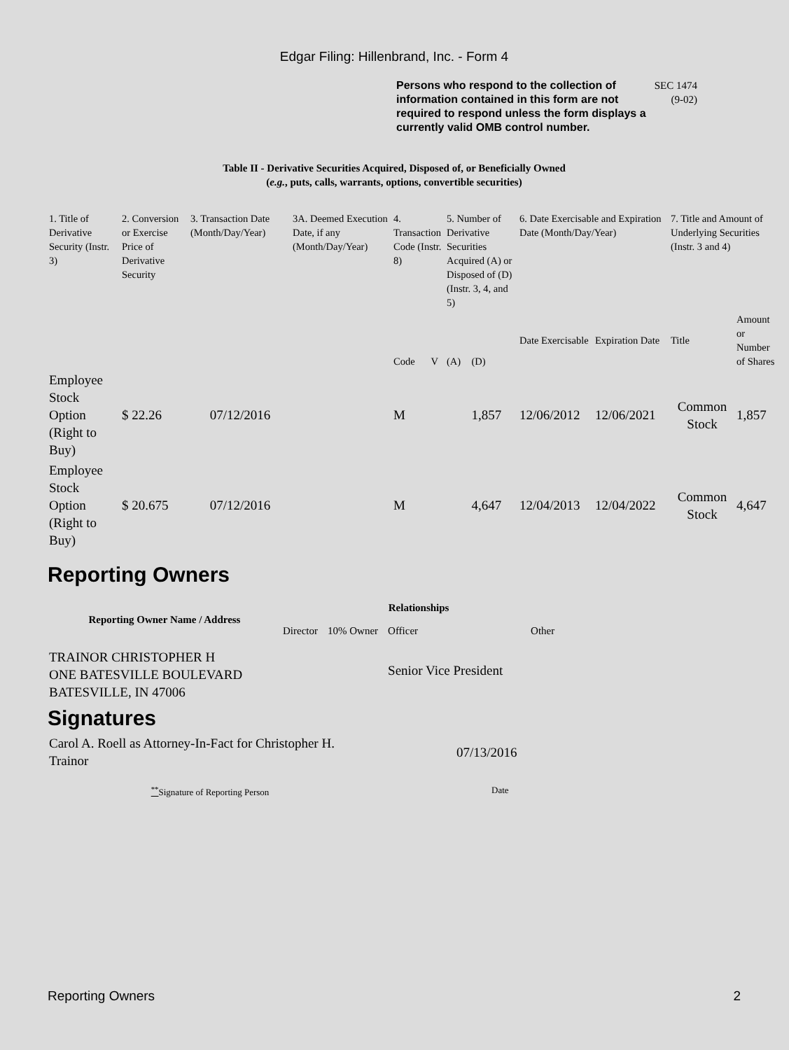Edgar Filing: Hillenbrand, Inc. - Form 4
Persons who respond to the collection of information contained in this form are not required to respond unless the form displays a currently valid OMB control number.
SEC 1474
(9-02)
Table II - Derivative Securities Acquired, Disposed of, or Beneficially Owned
(e.g., puts, calls, warrants, options, convertible securities)
| 1. Title of Derivative Security (Instr. 3) | 2. Conversion or Exercise Price of Derivative Security | 3. Transaction Date (Month/Day/Year) | 3A. Deemed Execution Date, if any (Month/Day/Year) | 4. Transaction Code (Instr. 8) | | 5. Number of Derivative Securities Acquired (A) or Disposed of (D) (Instr. 3, 4, and 5) | | 6. Date Exercisable and Expiration Date (Month/Day/Year) | | 7. Title and Amount of Underlying Securities (Instr. 3 and 4) | |
| --- | --- | --- | --- | --- | --- | --- | --- | --- | --- | --- | --- |
| | | | | Code | V | (A) | (D) | Date Exercisable | Expiration Date | Title | Amount or Number of Shares |
| Employee Stock Option (Right to Buy) | $ 22.26 | 07/12/2016 | | M | | | 1,857 | 12/06/2012 | 12/06/2021 | Common Stock | 1,857 |
| Employee Stock Option (Right to Buy) | $ 20.675 | 07/12/2016 | | M | | | 4,647 | 12/04/2013 | 12/04/2022 | Common Stock | 4,647 |
Reporting Owners
| Reporting Owner Name / Address | Relationships | | | |
| --- | --- | --- | --- | --- |
| | Director | 10% Owner | Officer | Other |
| TRAINOR CHRISTOPHER H ONE BATESVILLE BOULEVARD BATESVILLE, IN 47006 | | | Senior Vice President | |
Signatures
| Carol A. Roell as Attorney-In-Fact for Christopher H. Trainor | 07/13/2016 |
| <sup>**</sup> Signature of Reporting Person | Date |
Reporting Owners 2